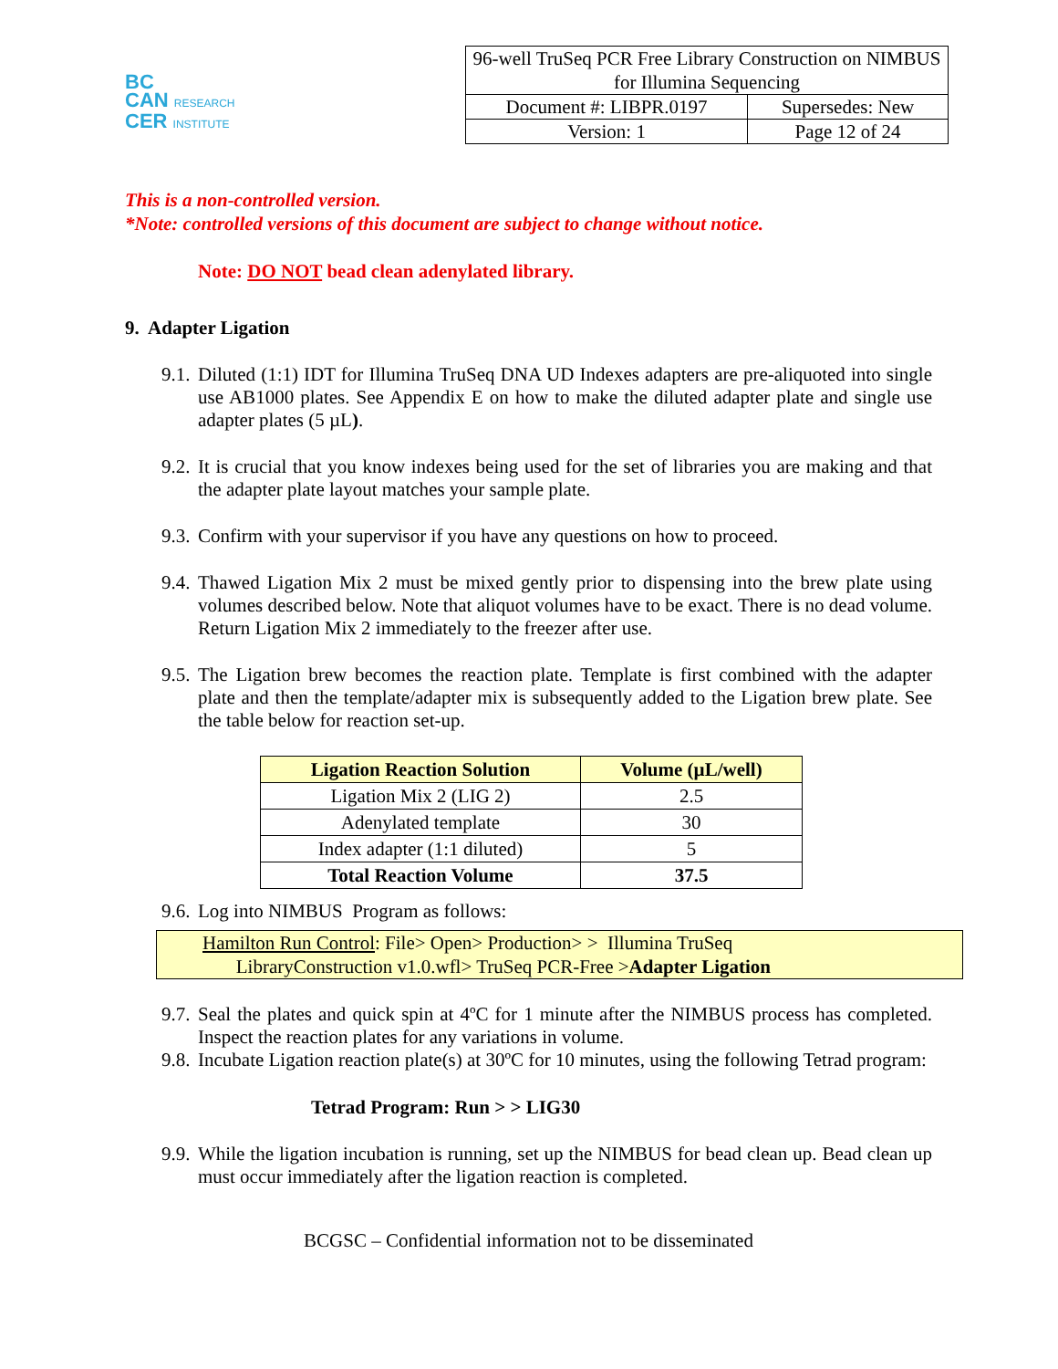BC
CAN RESEARCH
CER INSTITUTE
| 96-well TruSeq PCR Free Library Construction on NIMBUS for Illumina Sequencing | |
| Document #: LIBPR.0197 | Supersedes: New |
| Version: 1 | Page 12 of 24 |
This is a non-controlled version.
*Note: controlled versions of this document are subject to change without notice.
Note: DO NOT bead clean adenylated library.
9. Adapter Ligation
9.1. Diluted (1:1) IDT for Illumina TruSeq DNA UD Indexes adapters are pre-aliquoted into single use AB1000 plates. See Appendix E on how to make the diluted adapter plate and single use adapter plates (5 µL).
9.2. It is crucial that you know indexes being used for the set of libraries you are making and that the adapter plate layout matches your sample plate.
9.3. Confirm with your supervisor if you have any questions on how to proceed.
9.4. Thawed Ligation Mix 2 must be mixed gently prior to dispensing into the brew plate using volumes described below. Note that aliquot volumes have to be exact. There is no dead volume. Return Ligation Mix 2 immediately to the freezer after use.
9.5. The Ligation brew becomes the reaction plate. Template is first combined with the adapter plate and then the template/adapter mix is subsequently added to the Ligation brew plate. See the table below for reaction set-up.
| Ligation Reaction Solution | Volume (µL/well) |
| --- | --- |
| Ligation Mix 2 (LIG 2) | 2.5 |
| Adenylated template | 30 |
| Index adapter (1:1 diluted) | 5 |
| Total Reaction Volume | 37.5 |
9.6. Log into NIMBUS Program as follows:
Hamilton Run Control: File> Open> Production> > Illumina TruSeq
LibraryConstruction v1.0.wfl> TruSeq PCR-Free >Adapter Ligation
9.7. Seal the plates and quick spin at 4ºC for 1 minute after the NIMBUS process has completed. Inspect the reaction plates for any variations in volume.
9.8. Incubate Ligation reaction plate(s) at 30ºC for 10 minutes, using the following Tetrad program:
Tetrad Program: Run > > LIG30
9.9. While the ligation incubation is running, set up the NIMBUS for bead clean up. Bead clean up must occur immediately after the ligation reaction is completed.
BCGSC – Confidential information not to be disseminated